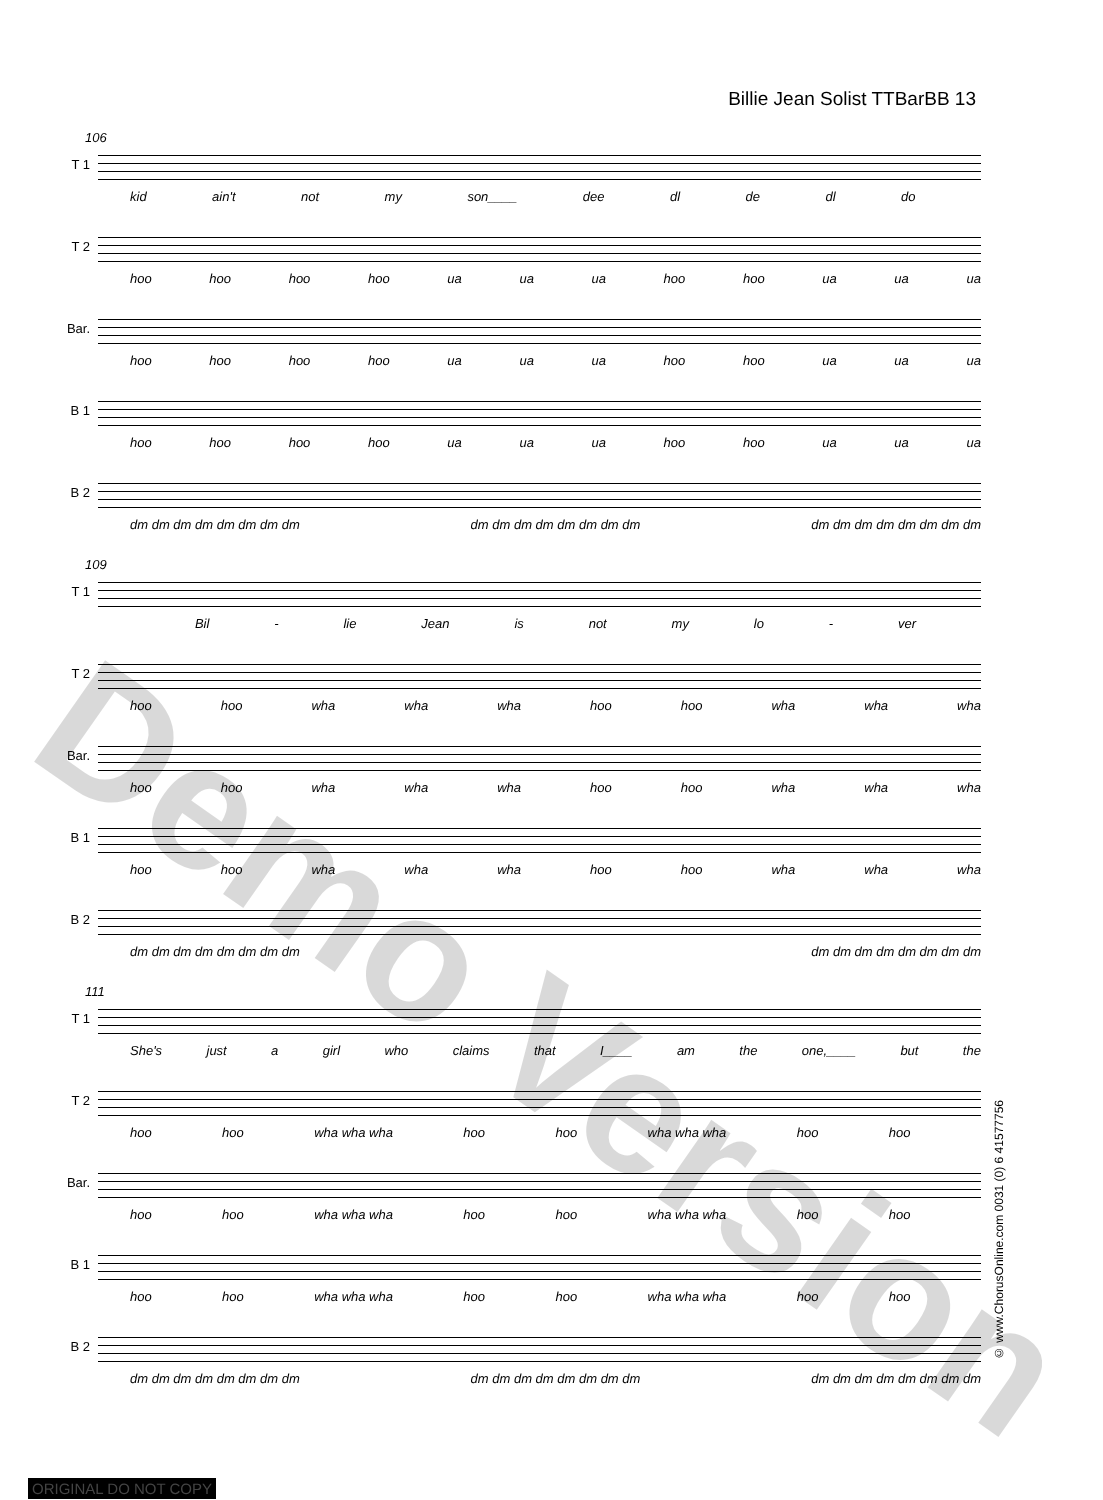Billie Jean Solist TTBarBB 13
106
T 1
kid ain't not my son____ dee dl de dl do
T 2
hoo hoo hoo hoo ua ua ua hoo hoo ua ua ua
Bar.
hoo hoo hoo hoo ua ua ua hoo hoo ua ua ua
B 1
hoo hoo hoo hoo ua ua ua hoo hoo ua ua ua
B 2
dm dm dm dm dm dm dm dm dm dm dm dm dm dm dm dm dm dm dm dm dm dm dm dm
109
T 1
Bil - lie Jean is not my lo - ver
T 2
hoo hoo wha wha wha hoo hoo wha wha wha
Bar.
hoo hoo wha wha wha hoo hoo wha wha wha
B 1
hoo hoo wha wha wha hoo hoo wha wha wha
B 2
dm dm dm dm dm dm dm dm dm dm dm dm dm dm dm dm
111
T 1
She's just a girl who claims that I____ am the one,____ but the
T 2
hoo hoo wha wha wha hoo hoo wha wha wha hoo hoo
Bar.
hoo hoo wha wha wha hoo hoo wha wha wha hoo hoo
B 1
hoo hoo wha wha wha hoo hoo wha wha wha hoo hoo
B 2
dm dm dm dm dm dm dm dm dm dm dm dm dm dm dm dm dm dm dm dm dm dm dm dm
© www.ChorusOnline.com 0031 (0) 6 41577756
Demo Version
ORIGINAL DO NOT COPY